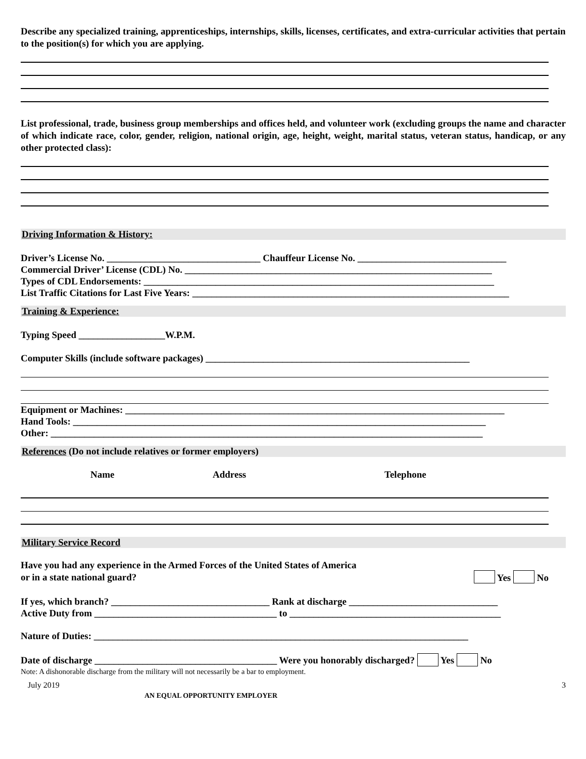Describe any specialized training, apprenticeships, internships, skills, licenses, certificates, and extra-curricular activities that pertain to the position(s) for which you are applying.
List professional, trade, business group memberships and offices held, and volunteer work (excluding groups the name and character of which indicate race, color, gender, religion, national origin, age, height, weight, marital status, veteran status, handicap, or any other protected class):
Driving Information & History:
Driver’s License No. ________________________________ Chauffeur License No. _______________________________
Commercial Driver’ License (CDL) No. ________________________________________________________________
Types of CDL Endorsements: _________________________________________________________________________
List Traffic Citations for Last Five Years: __________________________________________________________________
Training & Experience:
Typing Speed __________________W.P.M.
Computer Skills (include software packages) _______________________________________________________
Equipment or Machines: _______________________________________________________________________________
Hand Tools: ______________________________________________________________________________________
Other: __________________________________________________________________________________________
References (Do not include relatives or former employers)
Name Address Telephone
Military Service Record
Have you had any experience in the Armed Forces of the United States of America
or in a state national guard?
Yes No
If yes, which branch? _________________________________ Rank at discharge _______________________________
Active Duty from ______________________________________ to ____________________________________________
Nature of Duties: ______________________________________________________________________________
Date of discharge ______________________________________ Were you honorably discharged? Yes No
Note: A dishonorable discharge from the military will not necessarily be a bar to employment.
July 2019 3
AN EQUAL OPPORTUNITY EMPLOYER